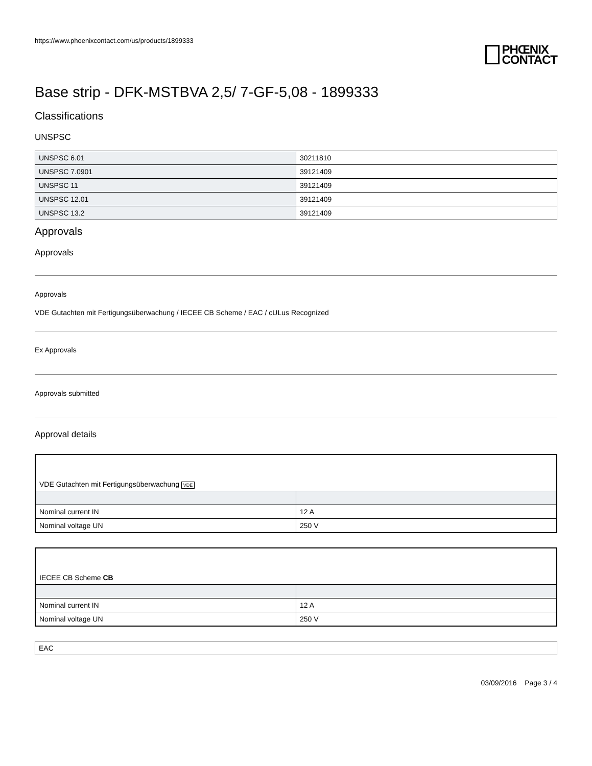https://www.phoenixcontact.com/us/products/1899333
PHŒNIX
CONTACT
Base strip - DFK-MSTBVA 2,5/ 7-GF-5,08 - 1899333
Classifications
UNSPSC
| UNSPSC 6.01 | 30211810 |
| UNSPSC 7.0901 | 39121409 |
| UNSPSC 11 | 39121409 |
| UNSPSC 12.01 | 39121409 |
| UNSPSC 13.2 | 39121409 |
Approvals
Approvals
Approvals
VDE Gutachten mit Fertigungsüberwachung / IECEE CB Scheme / EAC / cULus Recognized
Ex Approvals
Approvals submitted
Approval details
| VDE Gutachten mit Fertigungsüberwachung VDE | |
| Nominal current IN | 12 A |
| Nominal voltage UN | 250 V |
| IECEE CB Scheme CB | |
| Nominal current IN | 12 A |
| Nominal voltage UN | 250 V |
| EAC |
03/09/2016 Page 3 / 4